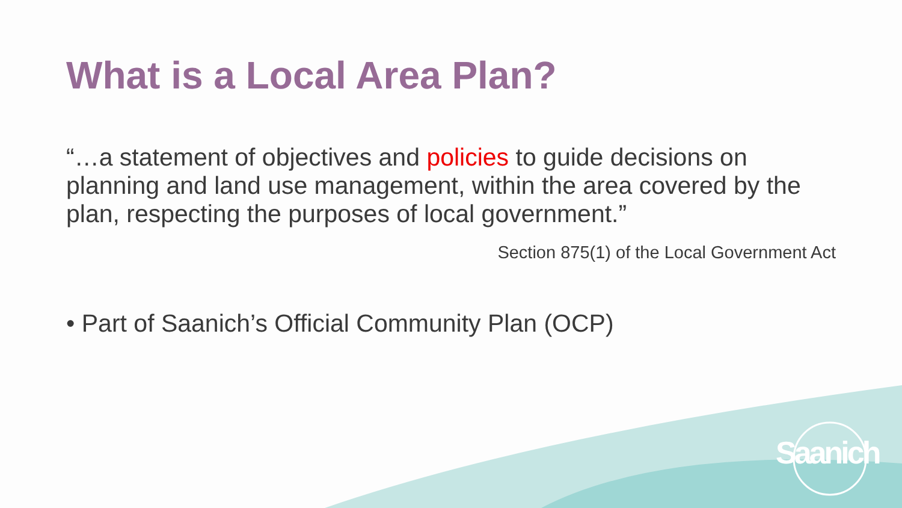What is a Local Area Plan?
“…a statement of objectives and policies to guide decisions on planning and land use management, within the area covered by the plan, respecting the purposes of local government.”
Section 875(1) of the Local Government Act
• Part of Saanich’s Official Community Plan (OCP)
Saanich